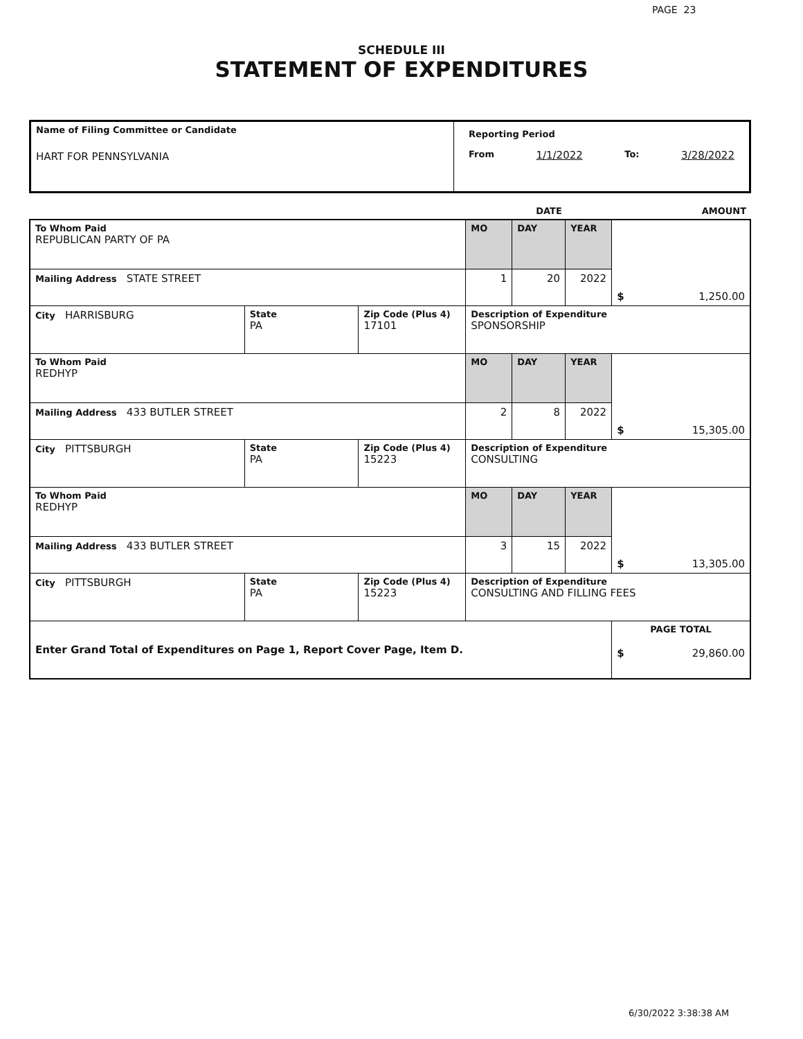PAGE 23
SCHEDULE III
STATEMENT OF EXPENDITURES
| Name of Filing Committee or Candidate HART FOR PENNSYLVANIA | Reporting Period From 1/1/2022 To: 3/28/2022 |
| | DATE | AMOUNT |
| To Whom Paid REPUBLICAN PARTY OF PA | | | MO | DAY | YEAR | $ 1,250.00 |
| Mailing Address STATE STREET | | | 1 | 20 | 2022 | |
| City HARRISBURG | State PA | Zip Code (Plus 4) 17101 | Description of Expenditure SPONSORSHIP | | | |
| To Whom Paid REDHYP | | | MO | DAY | YEAR | $ 15,305.00 |
| Mailing Address 433 BUTLER STREET | | | 2 | 8 | 2022 | |
| City PITTSBURGH | State PA | Zip Code (Plus 4) 15223 | Description of Expenditure CONSULTING | | | |
| To Whom Paid REDHYP | | | MO | DAY | YEAR | $ 13,305.00 |
| Mailing Address 433 BUTLER STREET | | | 3 | 15 | 2022 | |
| City PITTSBURGH | State PA | Zip Code (Plus 4) 15223 | Description of Expenditure CONSULTING AND FILLING FEES | | | |
| Enter Grand Total of Expenditures on Page 1, Report Cover Page, Item D. | | | | | | PAGE TOTAL $ 29,860.00 |
6/30/2022 3:38:38 AM